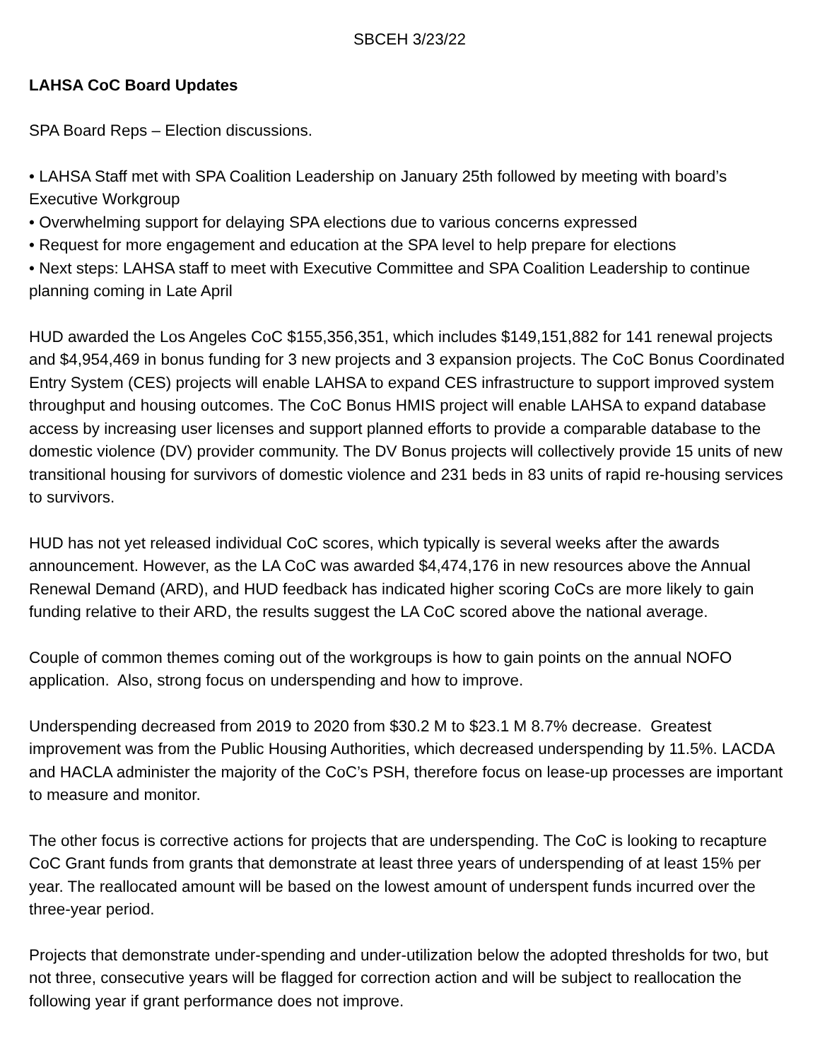SBCEH 3/23/22
LAHSA CoC Board Updates
SPA Board Reps – Election discussions.
• LAHSA Staff met with SPA Coalition Leadership on January 25th followed by meeting with board’s Executive Workgroup
• Overwhelming support for delaying SPA elections due to various concerns expressed
• Request for more engagement and education at the SPA level to help prepare for elections
• Next steps: LAHSA staff to meet with Executive Committee and SPA Coalition Leadership to continue planning coming in Late April
HUD awarded the Los Angeles CoC $155,356,351, which includes $149,151,882 for 141 renewal projects and $4,954,469 in bonus funding for 3 new projects and 3 expansion projects. The CoC Bonus Coordinated Entry System (CES) projects will enable LAHSA to expand CES infrastructure to support improved system throughput and housing outcomes. The CoC Bonus HMIS project will enable LAHSA to expand database access by increasing user licenses and support planned efforts to provide a comparable database to the domestic violence (DV) provider community. The DV Bonus projects will collectively provide 15 units of new transitional housing for survivors of domestic violence and 231 beds in 83 units of rapid re-housing services to survivors.
HUD has not yet released individual CoC scores, which typically is several weeks after the awards announcement. However, as the LA CoC was awarded $4,474,176 in new resources above the Annual Renewal Demand (ARD), and HUD feedback has indicated higher scoring CoCs are more likely to gain funding relative to their ARD, the results suggest the LA CoC scored above the national average.
Couple of common themes coming out of the workgroups is how to gain points on the annual NOFO application. Also, strong focus on underspending and how to improve.
Underspending decreased from 2019 to 2020 from $30.2 M to $23.1 M 8.7% decrease. Greatest improvement was from the Public Housing Authorities, which decreased underspending by 11.5%. LACDA and HACLA administer the majority of the CoC’s PSH, therefore focus on lease-up processes are important to measure and monitor.
The other focus is corrective actions for projects that are underspending. The CoC is looking to recapture CoC Grant funds from grants that demonstrate at least three years of underspending of at least 15% per year. The reallocated amount will be based on the lowest amount of underspent funds incurred over the three-year period.
Projects that demonstrate under-spending and under-utilization below the adopted thresholds for two, but not three, consecutive years will be flagged for correction action and will be subject to reallocation the following year if grant performance does not improve.